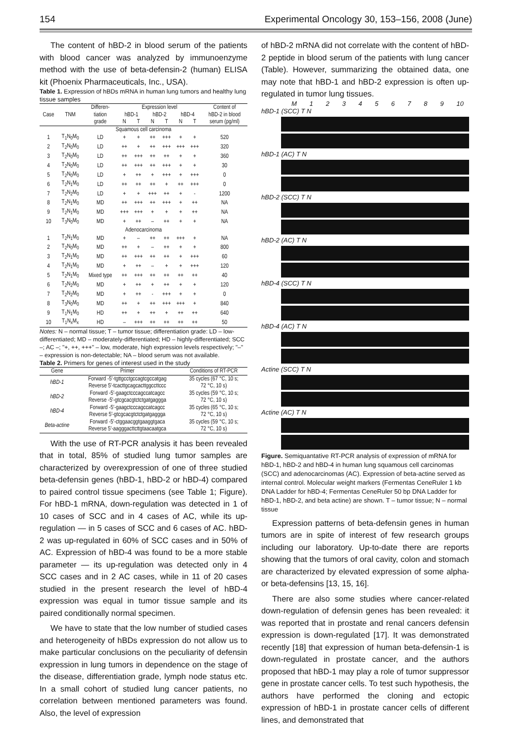154 Experimental Oncology 30, 153–156, 2008 (June)
The content of hBD-2 in blood serum of the patients with blood cancer was analyzed by immunoenzyme method with the use of beta-defensin-2 (human) ELISA kit (Phoenix Pharmaceuticals, Inc., USA).
Table 1. Expression of hBDs mRNA in human lung tumors and healthy lung tissue samples
| Case | TNM | Differen- | Expression level | | | | | | Content of |
| --- | --- | --- | --- | --- | --- | --- | --- | --- | --- |
| | | tiation | hBD-1 | | hBD-2 | | hBD-4 | | hBD-2 in blood |
| | | grade | N | T | N | T | N | T | serum (pg/ml) |
| Squamous cell carcinoma | | | | | | | | | |
| 1 | T<sub>1</sub>N<sub>0</sub>M<sub>0</sub> | LD | + | + | ++ | +++ | + | + | 520 |
| 2 | T<sub>2</sub>N<sub>0</sub>M<sub>0</sub> | LD | ++ | + | ++ | +++ | +++ | +++ | 320 |
| 3 | T<sub>2</sub>N<sub>0</sub>M<sub>0</sub> | LD | ++ | +++ | ++ | ++ | + | + | 360 |
| 4 | T<sub>2</sub>N<sub>0</sub>M<sub>0</sub> | LD | ++ | +++ | ++ | +++ | + | + | 30 |
| 5 | T<sub>2</sub>N<sub>0</sub>M<sub>0</sub> | LD | + | ++ | + | +++ | + | +++ | 0 |
| 6 | T<sub>2</sub>N<sub>1</sub>M<sub>0</sub> | LD | ++ | ++ | ++ | + | ++ | +++ | 0 |
| 7 | T<sub>2</sub>N<sub>2</sub>M<sub>0</sub> | LD | + | + | +++ | ++ | + | - | 1200 |
| 8 | T<sub>2</sub>N<sub>1</sub>M<sub>0</sub> | MD | ++ | +++ | ++ | +++ | + | ++ | NA |
| 9 | T<sub>2</sub>N<sub>1</sub>M<sub>0</sub> | MD | +++ | +++ | + | + | + | ++ | NA |
| 10 | T<sub>3</sub>N<sub>0</sub>M<sub>0</sub> | MD | + | ++ | – | ++ | + | + | NA |
| Adenocarcinoma | | | | | | | | | |
| 1 | T<sub>2</sub>N<sub>1</sub>M<sub>0</sub> | MD | + | – | ++ | ++ | +++ | + | NA |
| 2 | T<sub>2</sub>N<sub>0</sub>M<sub>0</sub> | MD | ++ | + | – | ++ | + | + | 800 |
| 3 | T<sub>2</sub>N<sub>1</sub>M<sub>0</sub> | MD | ++ | +++ | ++ | ++ | + | +++ | 60 |
| 4 | T<sub>2</sub>N<sub>1</sub>M<sub>0</sub> | MD | + | ++ | – | + | + | +++ | 120 |
| 5 | T<sub>2</sub>N<sub>1</sub>M<sub>0</sub> | Mixed type | ++ | +++ | ++ | ++ | ++ | ++ | 40 |
| 6 | T<sub>2</sub>N<sub>2</sub>M<sub>0</sub> | MD | + | ++ | + | ++ | + | + | 120 |
| 7 | T<sub>2</sub>N<sub>2</sub>M<sub>0</sub> | MD | + | ++ | - | +++ | + | + | 0 |
| 8 | T<sub>3</sub>N<sub>0</sub>M<sub>0</sub> | MD | ++ | + | ++ | +++ | +++ | + | 840 |
| 9 | T<sub>1</sub>N<sub>1</sub>M<sub>0</sub> | HD | ++ | + | ++ | + | ++ | ++ | 640 |
| 10 | T<sub>1</sub>N<sub>x</sub>M<sub>x</sub> | HD | – | +++ | ++ | ++ | ++ | ++ | 50 |
Notes: N – normal tissue; T – tumor tissue; differentiation grade: LD – low-differentiated; MD – moderately-differentiated; HD – highly-differentiated; SCC –; AC –; "+, ++, +++" – low, moderate, high expression levels respectively; "–" – expression is non-detectable; NA – blood serum was not available.
Table 2. Primers for genes of interest used in the study
| Gene | Primer | Conditions of RT-PCR |
| --- | --- | --- |
| hBD-1 | Forward -5′-tgttgcctgccagtcgccatgag Reverse 5′-tcacttgcagcacttggccttccc | 35 cycles (67 °C, 10 s; 72 °C, 10 s) |
| hBD-2 | Forward -5′-gaagctcccagccatcagcc Reverse -5′-gtcgcacgtctctgatgaggga | 35 cycles (59 °C, 10 s; 72 °C, 10 s) |
| hBD-4 | Forward -5′-gaagctcccagccatcagcc Reverse 5′-gtcgcacgtctctgatgaggga | 35 cycles (65 °C, 10 s; 72 °C, 10 s) |
| Beta-actine | Forward -5′-ctggaacggtgaaggtgaca Reverse 5′-aagggacttcttgtaacaatgca | 35 cycles (59 °C, 10 s; 72 °C, 10 s) |
With the use of RT-PCR analysis it has been revealed that in total, 85% of studied lung tumor samples are characterized by overexpression of one of three studied beta-defensin genes (hBD-1, hBD-2 or hBD-4) compared to paired control tissue specimens (see Table 1; Figure). For hBD-1 mRNA, down-regulation was detected in 1 of 10 cases of SCC and in 4 cases of AC, while its up-regulation — in 5 cases of SCC and 6 cases of AC. hBD-2 was up-regulated in 60% of SCC cases and in 50% of AC. Expression of hBD-4 was found to be a more stable parameter — its up-regulation was detected only in 4 SCC cases and in 2 AC cases, while in 11 of 20 cases studied in the present research the level of hBD-4 expression was equal in tumor tissue sample and its paired conditionally normal specimen.
We have to state that the low number of studied cases and heterogeneity of hBDs expression do not allow us to make particular conclusions on the peculiarity of defensin expression in lung tumors in dependence on the stage of the disease, differentiation grade, lymph node status etc. In a small cohort of studied lung cancer patients, no correlation between mentioned parameters was found. Also, the level of expression
of hBD-2 mRNA did not correlate with the content of hBD-2 peptide in blood serum of the patients with lung cancer (Table). However, summarizing the obtained data, one may note that hBD-1 and hBD-2 expression is often up-regulated in tumor lung tissues.
M 123456789 10
hBD-1 (SCC) T N
hBD-1 (AC) T N
hBD-2 (SCC) T N
hBD-2 (AC) T N
hBD-4 (SCC) T N
hBD-4 (AC) T N
Actine (SCC) T N
Actine (AC) T N
Figure. Semiquantative RT-PCR analysis of expression of mRNA for hBD-1, hBD-2 and hBD-4 in human lung squamous cell carcinomas (SCC) and adenocarcinomas (AC). Expression of beta-actine served as internal control. Molecular weight markers (Fermentas CeneRuler 1 kb DNA Ladder for hBD-4; Fermentas CeneRuler 50 bp DNA Ladder for hBD-1, hBD-2, and beta actine) are shown. T – tumor tissue; N – normal tissue
Expression patterns of beta-defensin genes in human tumors are in spite of interest of few research groups including our laboratory. Up-to-date there are reports showing that the tumors of oral cavity, colon and stomach are characterized by elevated expression of some alpha- or beta-defensins [13, 15, 16].
There are also some studies where cancer-related down-regulation of defensin genes has been revealed: it was reported that in prostate and renal cancers defensin expression is down-regulated [17]. It was demonstrated recently [18] that expression of human beta-defensin-1 is down-regulated in prostate cancer, and the authors proposed that hBD-1 may play a role of tumor suppressor gene in prostate cancer cells. To test such hypothesis, the authors have performed the cloning and ectopic expression of hBD-1 in prostate cancer cells of different lines, and demonstrated that